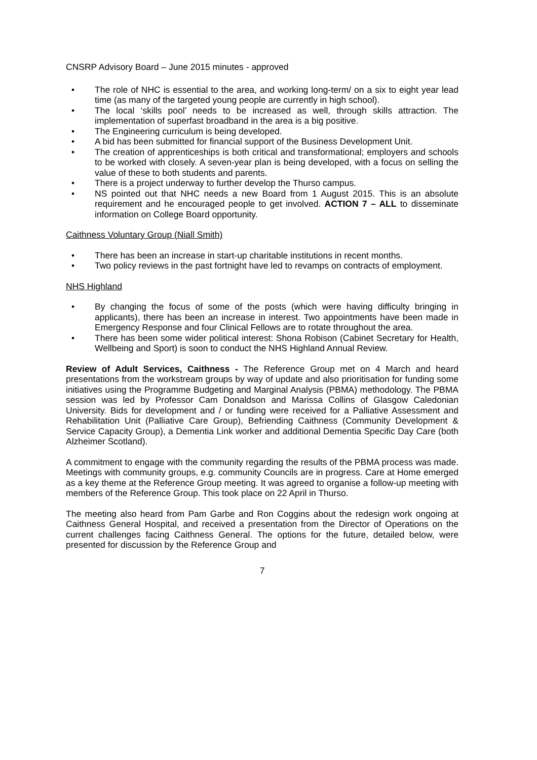CNSRP Advisory Board – June 2015 minutes - approved
• The role of NHC is essential to the area, and working long-term/ on a six to eight year lead time (as many of the targeted young people are currently in high school).
• The local ‘skills pool’ needs to be increased as well, through skills attraction. The implementation of superfast broadband in the area is a big positive.
• The Engineering curriculum is being developed.
• A bid has been submitted for financial support of the Business Development Unit.
• The creation of apprenticeships is both critical and transformational; employers and schools to be worked with closely. A seven-year plan is being developed, with a focus on selling the value of these to both students and parents.
• There is a project underway to further develop the Thurso campus.
• NS pointed out that NHC needs a new Board from 1 August 2015. This is an absolute requirement and he encouraged people to get involved. ACTION 7 – ALL to disseminate information on College Board opportunity.
Caithness Voluntary Group (Niall Smith)
• There has been an increase in start-up charitable institutions in recent months.
• Two policy reviews in the past fortnight have led to revamps on contracts of employment.
NHS Highland
• By changing the focus of some of the posts (which were having difficulty bringing in applicants), there has been an increase in interest. Two appointments have been made in Emergency Response and four Clinical Fellows are to rotate throughout the area.
• There has been some wider political interest: Shona Robison (Cabinet Secretary for Health, Wellbeing and Sport) is soon to conduct the NHS Highland Annual Review.
Review of Adult Services, Caithness - The Reference Group met on 4 March and heard presentations from the workstream groups by way of update and also prioritisation for funding some initiatives using the Programme Budgeting and Marginal Analysis (PBMA) methodology. The PBMA session was led by Professor Cam Donaldson and Marissa Collins of Glasgow Caledonian University. Bids for development and / or funding were received for a Palliative Assessment and Rehabilitation Unit (Palliative Care Group), Befriending Caithness (Community Development & Service Capacity Group), a Dementia Link worker and additional Dementia Specific Day Care (both Alzheimer Scotland).
A commitment to engage with the community regarding the results of the PBMA process was made. Meetings with community groups, e.g. community Councils are in progress. Care at Home emerged as a key theme at the Reference Group meeting. It was agreed to organise a follow-up meeting with members of the Reference Group. This took place on 22 April in Thurso.
The meeting also heard from Pam Garbe and Ron Coggins about the redesign work ongoing at Caithness General Hospital, and received a presentation from the Director of Operations on the current challenges facing Caithness General. The options for the future, detailed below, were presented for discussion by the Reference Group and
7